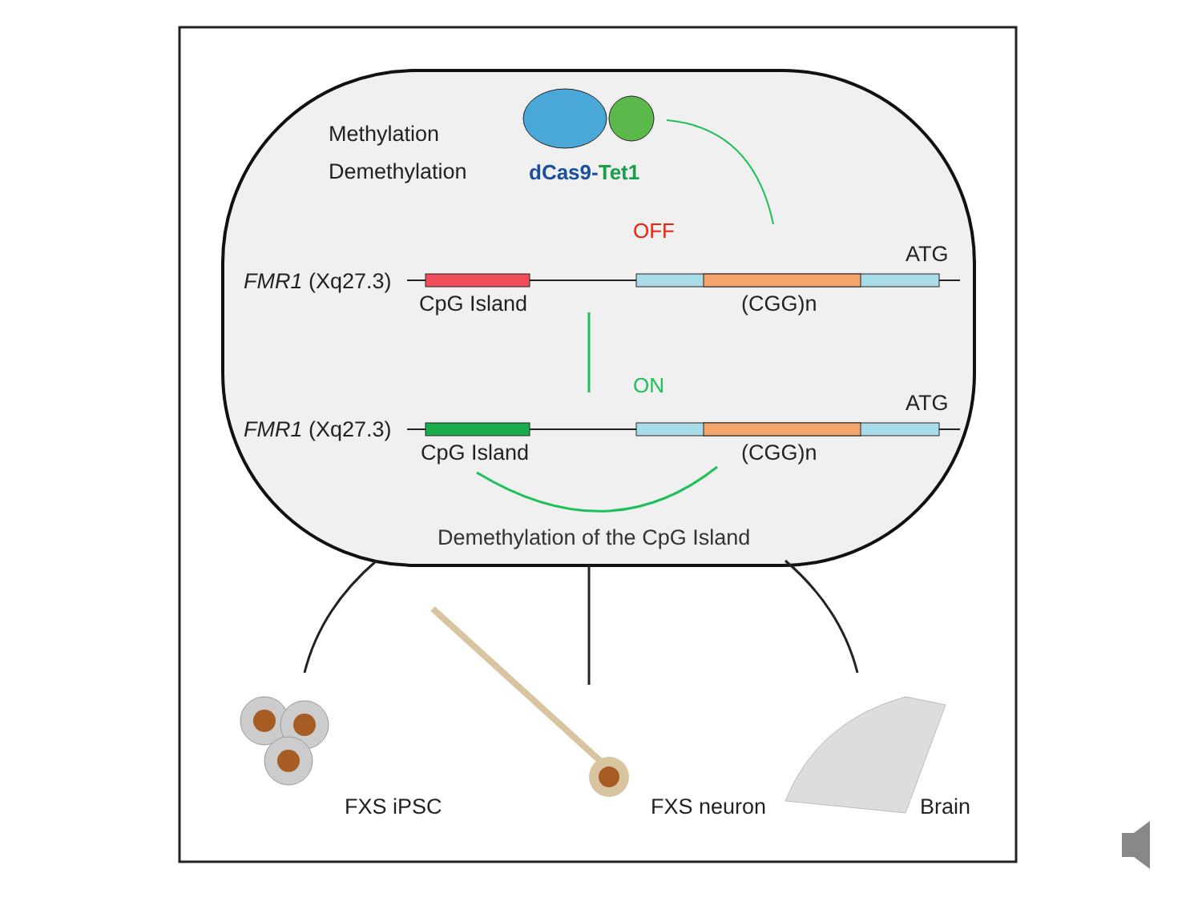Methylation
Demethylation
dCas9-Tet1
OFF
ATG
FMR1 (Xq27.3)
CpG Island
(CGG)n
ON
ATG
FMR1 (Xq27.3)
CpG Island
(CGG)n
Demethylation of the CpG Island
FXS iPSC
FXS neuron
Brain